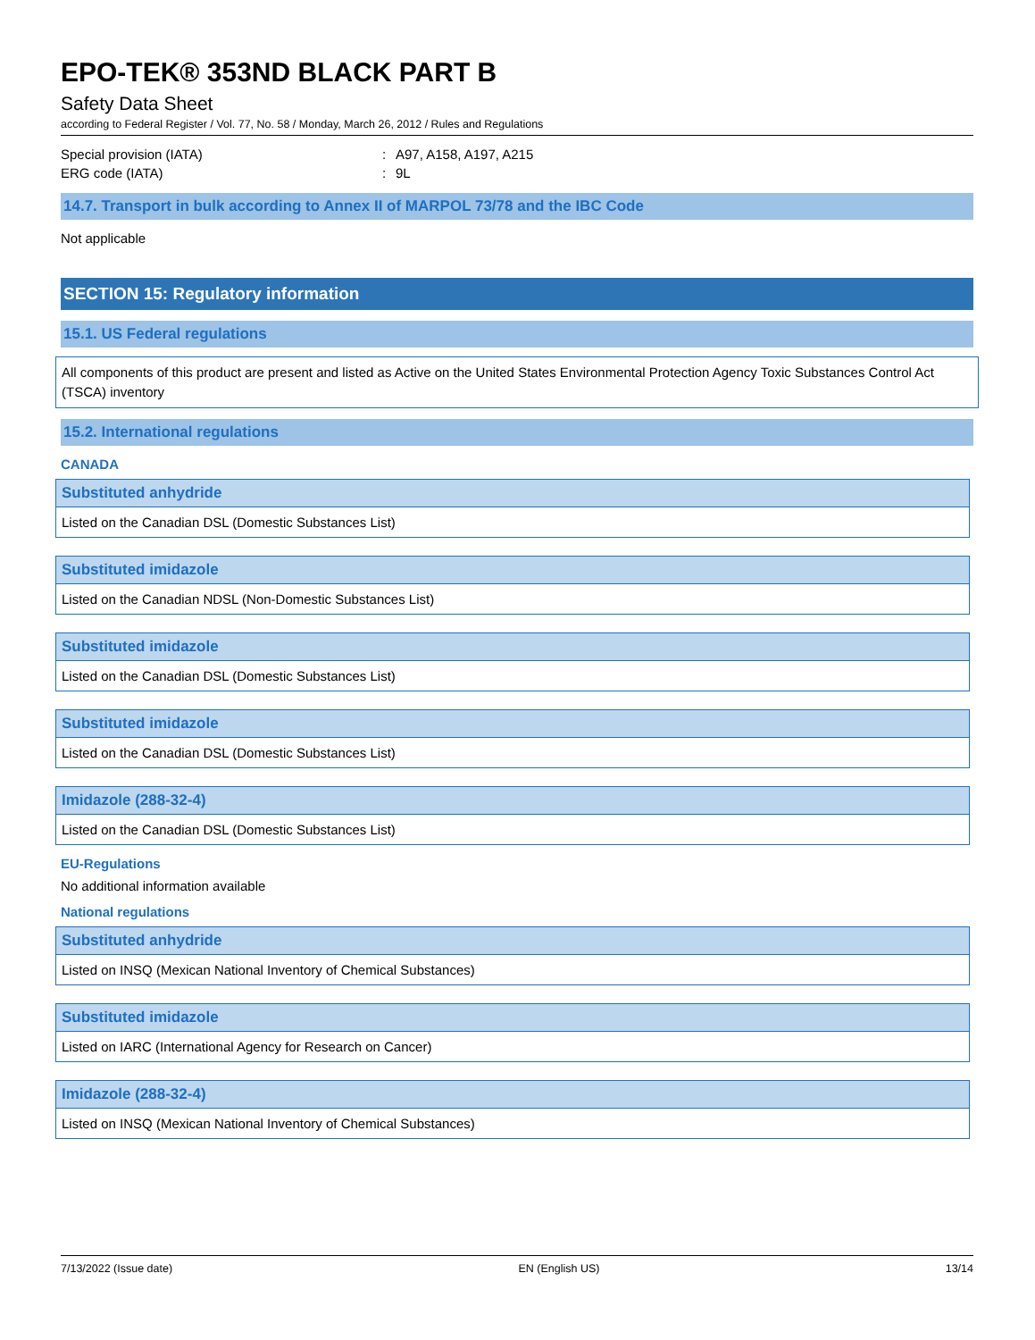EPO-TEK® 353ND BLACK PART B
Safety Data Sheet
according to Federal Register / Vol. 77, No. 58 / Monday, March 26, 2012 / Rules and Regulations
| Special provision (IATA) | : | A97, A158, A197, A215 |
| ERG code (IATA) | : | 9L |
14.7. Transport in bulk according to Annex II of MARPOL 73/78 and the IBC Code
Not applicable
SECTION 15: Regulatory information
15.1. US Federal regulations
All components of this product are present and listed as Active on the United States Environmental Protection Agency Toxic Substances Control Act (TSCA) inventory
15.2. International regulations
CANADA
| Substituted anhydride |
| --- |
| Listed on the Canadian DSL (Domestic Substances List) |
| Substituted imidazole |
| --- |
| Listed on the Canadian NDSL (Non-Domestic Substances List) |
| Substituted imidazole |
| --- |
| Listed on the Canadian DSL (Domestic Substances List) |
| Substituted imidazole |
| --- |
| Listed on the Canadian DSL (Domestic Substances List) |
| Imidazole (288-32-4) |
| --- |
| Listed on the Canadian DSL (Domestic Substances List) |
EU-Regulations
No additional information available
National regulations
| Substituted anhydride |
| --- |
| Listed on INSQ (Mexican National Inventory of Chemical Substances) |
| Substituted imidazole |
| --- |
| Listed on IARC (International Agency for Research on Cancer) |
| Imidazole (288-32-4) |
| --- |
| Listed on INSQ (Mexican National Inventory of Chemical Substances) |
7/13/2022 (Issue date) EN (English US) 13/14